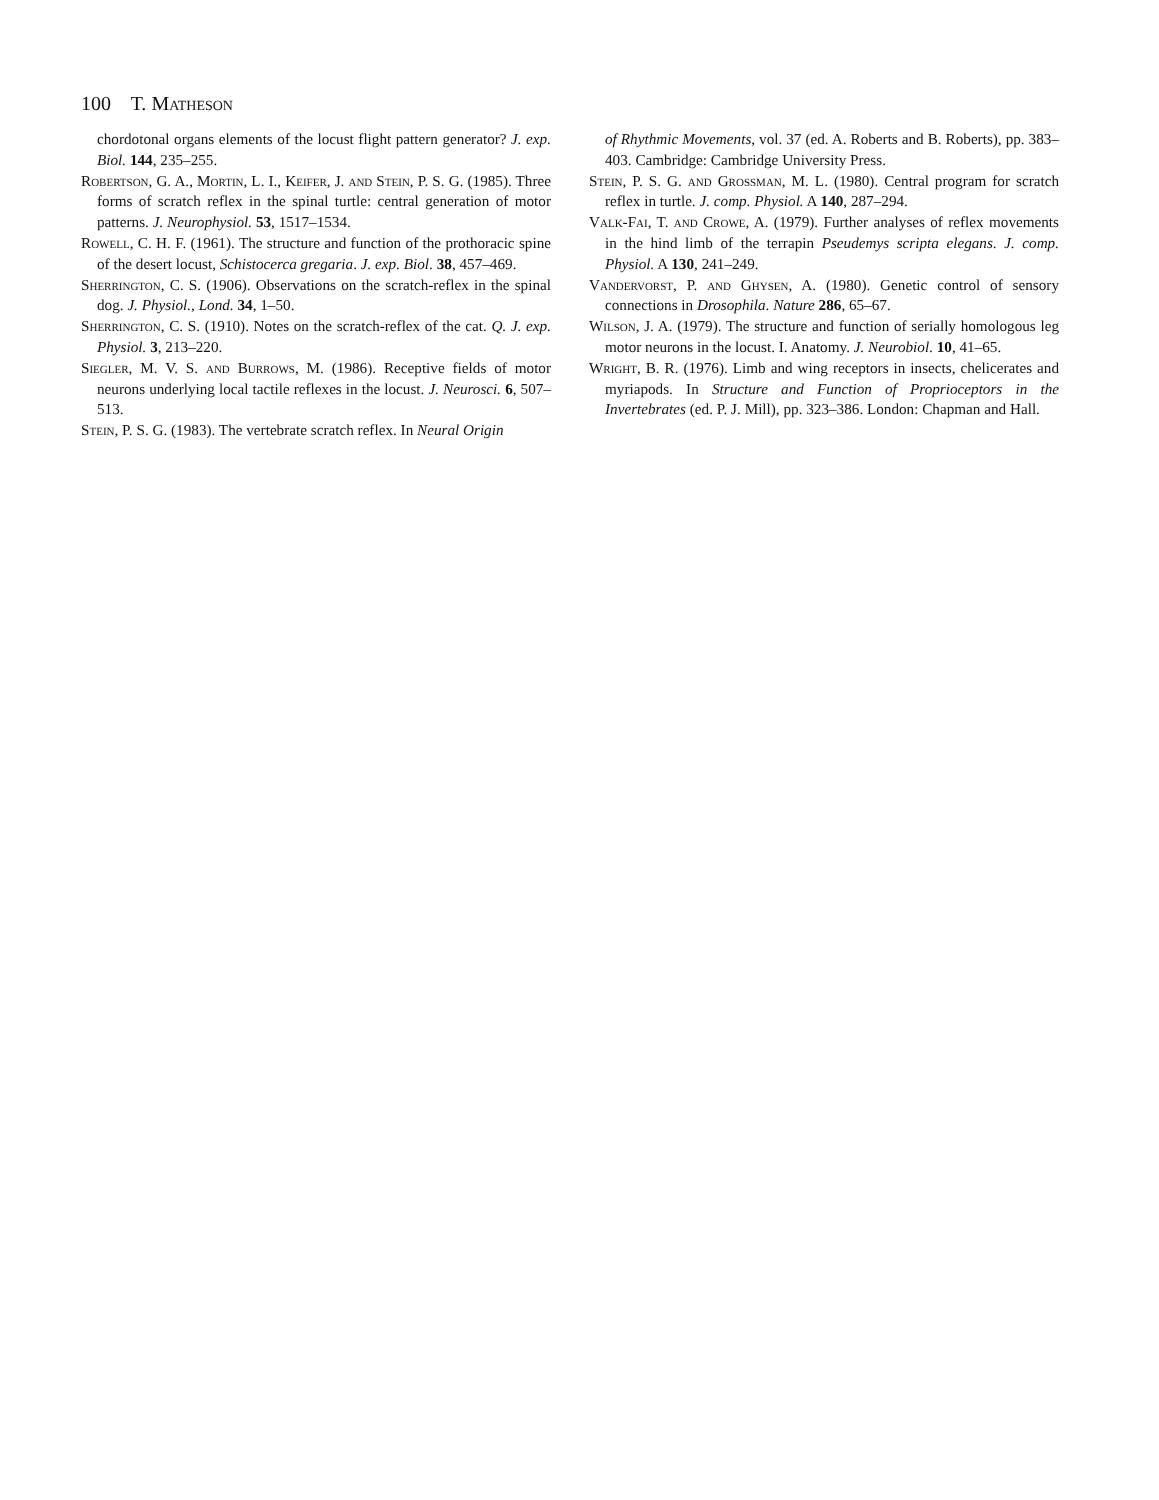100 T. Matheson
chordotonal organs elements of the locust flight pattern generator? J. exp. Biol. 144, 235–255.
Robertson, G. A., Mortin, L. I., Keifer, J. and Stein, P. S. G. (1985). Three forms of scratch reflex in the spinal turtle: central generation of motor patterns. J. Neurophysiol. 53, 1517–1534.
Rowell, C. H. F. (1961). The structure and function of the prothoracic spine of the desert locust, Schistocerca gregaria. J. exp. Biol. 38, 457–469.
Sherrington, C. S. (1906). Observations on the scratch-reflex in the spinal dog. J. Physiol., Lond. 34, 1–50.
Sherrington, C. S. (1910). Notes on the scratch-reflex of the cat. Q. J. exp. Physiol. 3, 213–220.
Siegler, M. V. S. and Burrows, M. (1986). Receptive fields of motor neurons underlying local tactile reflexes in the locust. J. Neurosci. 6, 507–513.
Stein, P. S. G. (1983). The vertebrate scratch reflex. In Neural Origin
of Rhythmic Movements, vol. 37 (ed. A. Roberts and B. Roberts), pp. 383–403. Cambridge: Cambridge University Press.
Stein, P. S. G. and Grossman, M. L. (1980). Central program for scratch reflex in turtle. J. comp. Physiol. A 140, 287–294.
Valk-Fai, T. and Crowe, A. (1979). Further analyses of reflex movements in the hind limb of the terrapin Pseudemys scripta elegans. J. comp. Physiol. A 130, 241–249.
Vandervorst, P. and Ghysen, A. (1980). Genetic control of sensory connections in Drosophila. Nature 286, 65–67.
Wilson, J. A. (1979). The structure and function of serially homologous leg motor neurons in the locust. I. Anatomy. J. Neurobiol. 10, 41–65.
Wright, B. R. (1976). Limb and wing receptors in insects, chelicerates and myriapods. In Structure and Function of Proprioceptors in the Invertebrates (ed. P. J. Mill), pp. 323–386. London: Chapman and Hall.